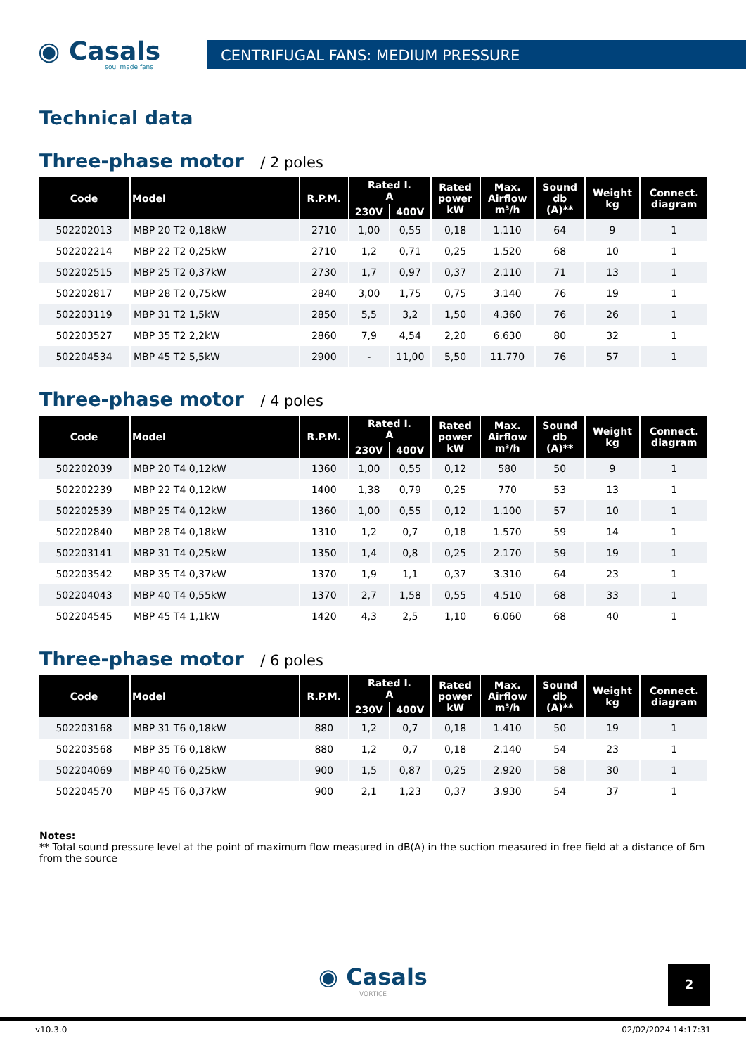◉ Casals
soul made fans
CENTRIFUGAL FANS: MEDIUM PRESSURE
Technical data
Three-phase motor / 2 poles
| Code | Model | R.P.M. | Rated I. A | | Rated power kW | Max. Airflow m³/h | Sound db (A)** | Weight kg | Connect. diagram |
| --- | --- | --- | --- | --- | --- | --- | --- | --- | --- |
| | | | 230V | 400V | | | | | |
| 502202013 | MBP 20 T2 0,18kW | 2710 | 1,00 | 0,55 | 0,18 | 1.110 | 64 | 9 | 1 |
| 502202214 | MBP 22 T2 0,25kW | 2710 | 1,2 | 0,71 | 0,25 | 1.520 | 68 | 10 | 1 |
| 502202515 | MBP 25 T2 0,37kW | 2730 | 1,7 | 0,97 | 0,37 | 2.110 | 71 | 13 | 1 |
| 502202817 | MBP 28 T2 0,75kW | 2840 | 3,00 | 1,75 | 0,75 | 3.140 | 76 | 19 | 1 |
| 502203119 | MBP 31 T2 1,5kW | 2850 | 5,5 | 3,2 | 1,50 | 4.360 | 76 | 26 | 1 |
| 502203527 | MBP 35 T2 2,2kW | 2860 | 7,9 | 4,54 | 2,20 | 6.630 | 80 | 32 | 1 |
| 502204534 | MBP 45 T2 5,5kW | 2900 | - | 11,00 | 5,50 | 11.770 | 76 | 57 | 1 |
Three-phase motor / 4 poles
| Code | Model | R.P.M. | Rated I. A | | Rated power kW | Max. Airflow m³/h | Sound db (A)** | Weight kg | Connect. diagram |
| --- | --- | --- | --- | --- | --- | --- | --- | --- | --- |
| | | | 230V | 400V | | | | | |
| 502202039 | MBP 20 T4 0,12kW | 1360 | 1,00 | 0,55 | 0,12 | 580 | 50 | 9 | 1 |
| 502202239 | MBP 22 T4 0,12kW | 1400 | 1,38 | 0,79 | 0,25 | 770 | 53 | 13 | 1 |
| 502202539 | MBP 25 T4 0,12kW | 1360 | 1,00 | 0,55 | 0,12 | 1.100 | 57 | 10 | 1 |
| 502202840 | MBP 28 T4 0,18kW | 1310 | 1,2 | 0,7 | 0,18 | 1.570 | 59 | 14 | 1 |
| 502203141 | MBP 31 T4 0,25kW | 1350 | 1,4 | 0,8 | 0,25 | 2.170 | 59 | 19 | 1 |
| 502203542 | MBP 35 T4 0,37kW | 1370 | 1,9 | 1,1 | 0,37 | 3.310 | 64 | 23 | 1 |
| 502204043 | MBP 40 T4 0,55kW | 1370 | 2,7 | 1,58 | 0,55 | 4.510 | 68 | 33 | 1 |
| 502204545 | MBP 45 T4 1,1kW | 1420 | 4,3 | 2,5 | 1,10 | 6.060 | 68 | 40 | 1 |
Three-phase motor / 6 poles
| Code | Model | R.P.M. | Rated I. A | | Rated power kW | Max. Airflow m³/h | Sound db (A)** | Weight kg | Connect. diagram |
| --- | --- | --- | --- | --- | --- | --- | --- | --- | --- |
| | | | 230V | 400V | | | | | |
| 502203168 | MBP 31 T6 0,18kW | 880 | 1,2 | 0,7 | 0,18 | 1.410 | 50 | 19 | 1 |
| 502203568 | MBP 35 T6 0,18kW | 880 | 1,2 | 0,7 | 0,18 | 2.140 | 54 | 23 | 1 |
| 502204069 | MBP 40 T6 0,25kW | 900 | 1,5 | 0,87 | 0,25 | 2.920 | 58 | 30 | 1 |
| 502204570 | MBP 45 T6 0,37kW | 900 | 2,1 | 1,23 | 0,37 | 3.930 | 54 | 37 | 1 |
Notes:
** Total sound pressure level at the point of maximum flow measured in dB(A) in the suction measured in free field at a distance of 6m from the source
2
◉ Casals
VORTICE
v10.3.0 02/02/2024 14:17:31